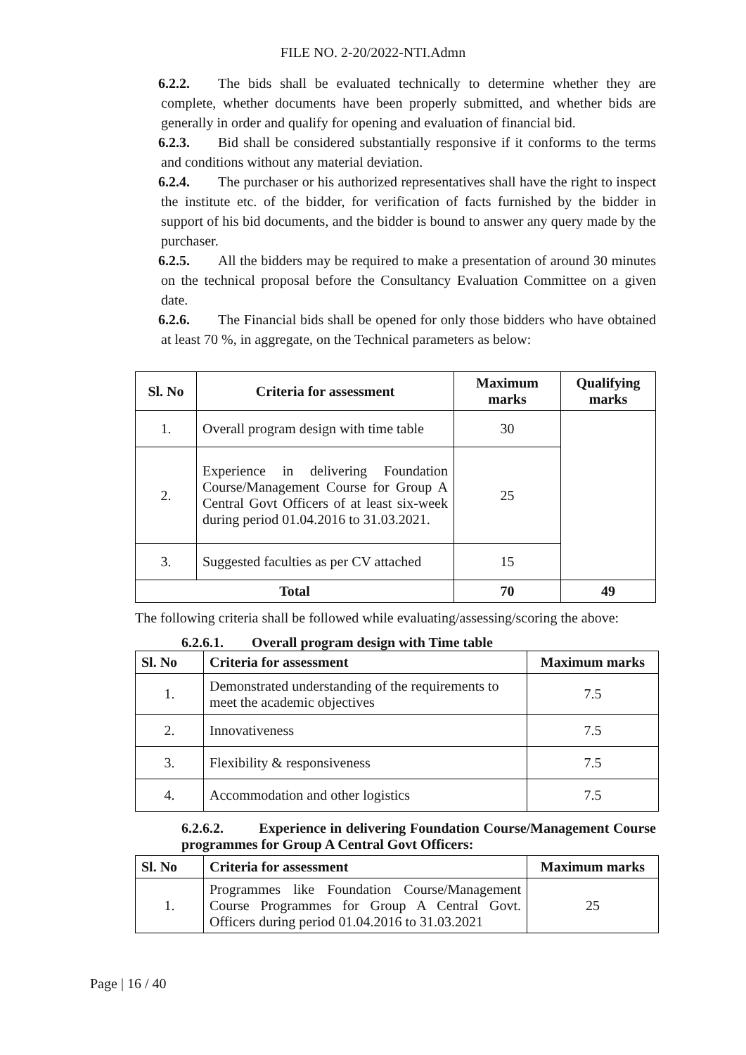FILE NO. 2-20/2022-NTI.Admn
6.2.2. The bids shall be evaluated technically to determine whether they are complete, whether documents have been properly submitted, and whether bids are generally in order and qualify for opening and evaluation of financial bid.
6.2.3. Bid shall be considered substantially responsive if it conforms to the terms and conditions without any material deviation.
6.2.4. The purchaser or his authorized representatives shall have the right to inspect the institute etc. of the bidder, for verification of facts furnished by the bidder in support of his bid documents, and the bidder is bound to answer any query made by the purchaser.
6.2.5. All the bidders may be required to make a presentation of around 30 minutes on the technical proposal before the Consultancy Evaluation Committee on a given date.
6.2.6. The Financial bids shall be opened for only those bidders who have obtained at least 70 %, in aggregate, on the Technical parameters as below:
| Sl. No | Criteria for assessment | Maximum marks | Qualifying marks |
| --- | --- | --- | --- |
| 1. | Overall program design with time table | 30 | |
| 2. | Experience in delivering Foundation Course/Management Course for Group A Central Govt Officers of at least six-week during period 01.04.2016 to 31.03.2021. | 25 | |
| 3. | Suggested faculties as per CV attached | 15 | |
| Total | | 70 | 49 |
The following criteria shall be followed while evaluating/assessing/scoring the above:
6.2.6.1. Overall program design with Time table
| Sl. No | Criteria for assessment | Maximum marks |
| --- | --- | --- |
| 1. | Demonstrated understanding of the requirements to meet the academic objectives | 7.5 |
| 2. | Innovativeness | 7.5 |
| 3. | Flexibility & responsiveness | 7.5 |
| 4. | Accommodation and other logistics | 7.5 |
6.2.6.2. Experience in delivering Foundation Course/Management Course programmes for Group A Central Govt Officers:
| Sl. No | Criteria for assessment | Maximum marks |
| --- | --- | --- |
| 1. | Programmes like Foundation Course/Management Course Programmes for Group A Central Govt. Officers during period 01.04.2016 to 31.03.2021 | 25 |
Page | 16 / 40